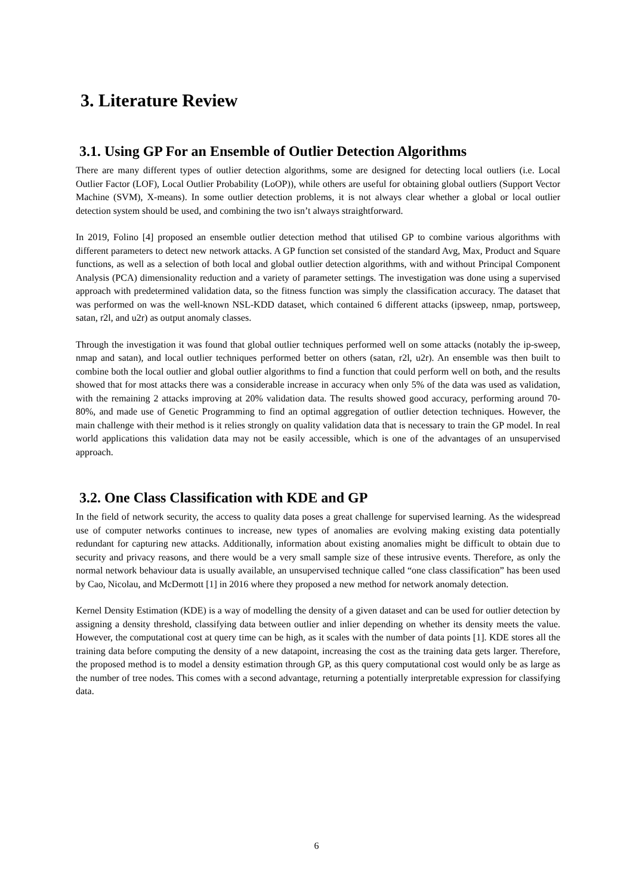3. Literature Review
3.1. Using GP For an Ensemble of Outlier Detection Algorithms
There are many different types of outlier detection algorithms, some are designed for detecting local outliers (i.e. Local Outlier Factor (LOF), Local Outlier Probability (LoOP)), while others are useful for obtaining global outliers (Support Vector Machine (SVM), X-means). In some outlier detection problems, it is not always clear whether a global or local outlier detection system should be used, and combining the two isn’t always straightforward.
In 2019, Folino [4] proposed an ensemble outlier detection method that utilised GP to combine various algorithms with different parameters to detect new network attacks. A GP function set consisted of the standard Avg, Max, Product and Square functions, as well as a selection of both local and global outlier detection algorithms, with and without Principal Component Analysis (PCA) dimensionality reduction and a variety of parameter settings. The investigation was done using a supervised approach with predetermined validation data, so the fitness function was simply the classification accuracy. The dataset that was performed on was the well-known NSL-KDD dataset, which contained 6 different attacks (ipsweep, nmap, portsweep, satan, r2l, and u2r) as output anomaly classes.
Through the investigation it was found that global outlier techniques performed well on some attacks (notably the ip-sweep, nmap and satan), and local outlier techniques performed better on others (satan, r2l, u2r). An ensemble was then built to combine both the local outlier and global outlier algorithms to find a function that could perform well on both, and the results showed that for most attacks there was a considerable increase in accuracy when only 5% of the data was used as validation, with the remaining 2 attacks improving at 20% validation data. The results showed good accuracy, performing around 70-80%, and made use of Genetic Programming to find an optimal aggregation of outlier detection techniques. However, the main challenge with their method is it relies strongly on quality validation data that is necessary to train the GP model. In real world applications this validation data may not be easily accessible, which is one of the advantages of an unsupervised approach.
3.2. One Class Classification with KDE and GP
In the field of network security, the access to quality data poses a great challenge for supervised learning. As the widespread use of computer networks continues to increase, new types of anomalies are evolving making existing data potentially redundant for capturing new attacks. Additionally, information about existing anomalies might be difficult to obtain due to security and privacy reasons, and there would be a very small sample size of these intrusive events. Therefore, as only the normal network behaviour data is usually available, an unsupervised technique called “one class classification” has been used by Cao, Nicolau, and McDermott [1] in 2016 where they proposed a new method for network anomaly detection.
Kernel Density Estimation (KDE) is a way of modelling the density of a given dataset and can be used for outlier detection by assigning a density threshold, classifying data between outlier and inlier depending on whether its density meets the value. However, the computational cost at query time can be high, as it scales with the number of data points [1]. KDE stores all the training data before computing the density of a new datapoint, increasing the cost as the training data gets larger. Therefore, the proposed method is to model a density estimation through GP, as this query computational cost would only be as large as the number of tree nodes. This comes with a second advantage, returning a potentially interpretable expression for classifying data.
6